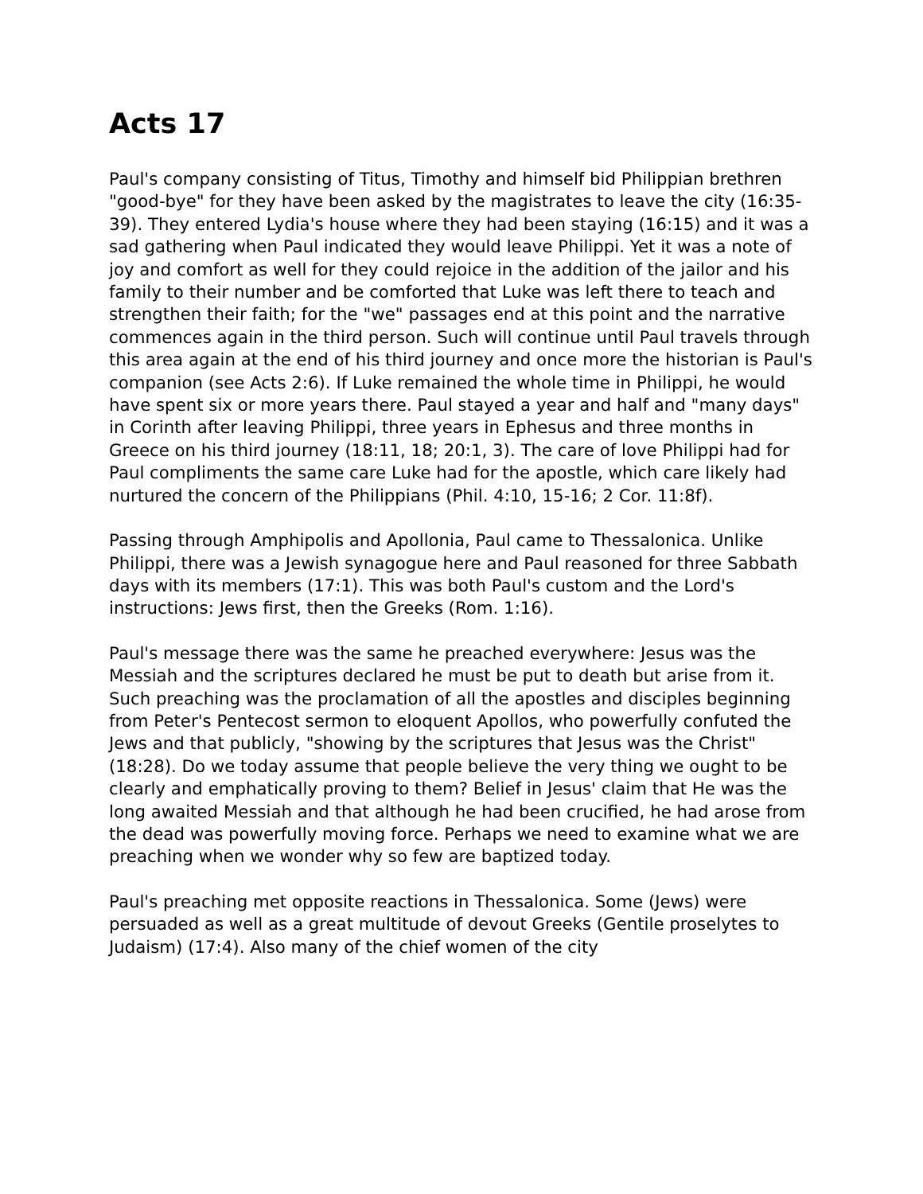Acts 17
Paul's company consisting of Titus, Timothy and himself bid Philippian brethren "good-bye" for they have been asked by the magistrates to leave the city (16:35-39). They entered Lydia's house where they had been staying (16:15) and it was a sad gathering when Paul indicated they would leave Philippi. Yet it was a note of joy and comfort as well for they could rejoice in the addition of the jailor and his family to their number and be comforted that Luke was left there to teach and strengthen their faith; for the "we" passages end at this point and the narrative commences again in the third person. Such will continue until Paul travels through this area again at the end of his third journey and once more the historian is Paul's companion (see Acts 2:6). If Luke remained the whole time in Philippi, he would have spent six or more years there. Paul stayed a year and half and "many days" in Corinth after leaving Philippi, three years in Ephesus and three months in Greece on his third journey (18:11, 18; 20:1, 3). The care of love Philippi had for Paul compliments the same care Luke had for the apostle, which care likely had nurtured the concern of the Philippians (Phil. 4:10, 15-16; 2 Cor. 11:8f).
Passing through Amphipolis and Apollonia, Paul came to Thessalonica. Unlike Philippi, there was a Jewish synagogue here and Paul reasoned for three Sabbath days with its members (17:1). This was both Paul's custom and the Lord's instructions: Jews first, then the Greeks (Rom. 1:16).
Paul's message there was the same he preached everywhere: Jesus was the Messiah and the scriptures declared he must be put to death but arise from it. Such preaching was the proclamation of all the apostles and disciples beginning from Peter's Pentecost sermon to eloquent Apollos, who powerfully confuted the Jews and that publicly, "showing by the scriptures that Jesus was the Christ" (18:28). Do we today assume that people believe the very thing we ought to be clearly and emphatically proving to them? Belief in Jesus' claim that He was the long awaited Messiah and that although he had been crucified, he had arose from the dead was powerfully moving force. Perhaps we need to examine what we are preaching when we wonder why so few are baptized today.
Paul's preaching met opposite reactions in Thessalonica. Some (Jews) were persuaded as well as a great multitude of devout Greeks (Gentile proselytes to Judaism) (17:4). Also many of the chief women of the city